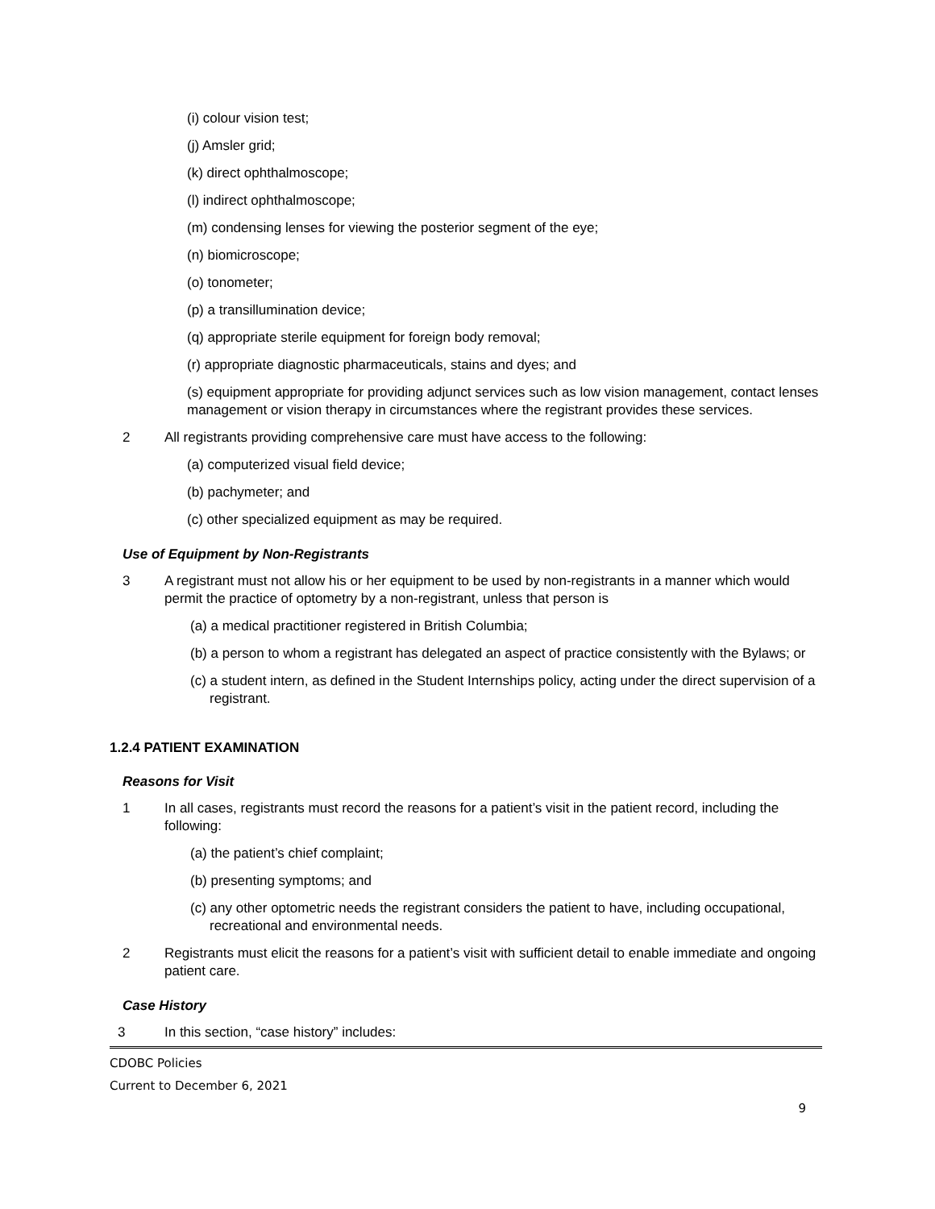(i) colour vision test;
(j) Amsler grid;
(k) direct ophthalmoscope;
(l) indirect ophthalmoscope;
(m) condensing lenses for viewing the posterior segment of the eye;
(n) biomicroscope;
(o) tonometer;
(p) a transillumination device;
(q) appropriate sterile equipment for foreign body removal;
(r) appropriate diagnostic pharmaceuticals, stains and dyes; and
(s) equipment appropriate for providing adjunct services such as low vision management, contact lenses management or vision therapy in circumstances where the registrant provides these services.
2 All registrants providing comprehensive care must have access to the following:
(a) computerized visual field device;
(b) pachymeter; and
(c) other specialized equipment as may be required.
Use of Equipment by Non-Registrants
3 A registrant must not allow his or her equipment to be used by non-registrants in a manner which would permit the practice of optometry by a non-registrant, unless that person is
(a) a medical practitioner registered in British Columbia;
(b) a person to whom a registrant has delegated an aspect of practice consistently with the Bylaws; or
(c) a student intern, as defined in the Student Internships policy, acting under the direct supervision of a registrant.
1.2.4 PATIENT EXAMINATION
Reasons for Visit
1 In all cases, registrants must record the reasons for a patient’s visit in the patient record, including the following:
(a) the patient’s chief complaint;
(b) presenting symptoms; and
(c) any other optometric needs the registrant considers the patient to have, including occupational, recreational and environmental needs.
2 Registrants must elicit the reasons for a patient’s visit with sufficient detail to enable immediate and ongoing patient care.
Case History
3 In this section, “case history” includes:
CDOBC Policies
Current to December 6, 2021
9